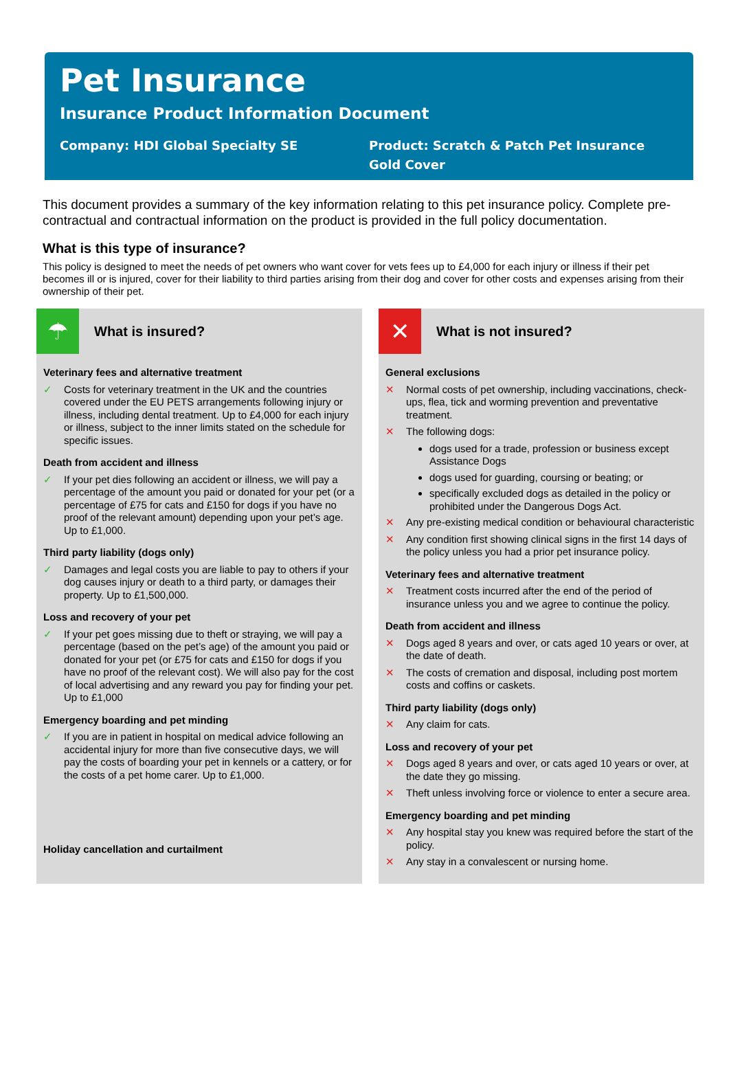Pet Insurance
Insurance Product Information Document
Company: HDI Global Specialty SE
Product: Scratch & Patch Pet Insurance
Gold Cover
This document provides a summary of the key information relating to this pet insurance policy. Complete pre-contractual and contractual information on the product is provided in the full policy documentation.
What is this type of insurance?
This policy is designed to meet the needs of pet owners who want cover for vets fees up to £4,000 for each injury or illness if their pet becomes ill or is injured, cover for their liability to third parties arising from their dog and cover for other costs and expenses arising from their ownership of their pet.
☂
What is insured?
Veterinary fees and alternative treatment
✓ Costs for veterinary treatment in the UK and the countries covered under the EU PETS arrangements following injury or illness, including dental treatment. Up to £4,000 for each injury or illness, subject to the inner limits stated on the schedule for specific issues.
Death from accident and illness
✓ If your pet dies following an accident or illness, we will pay a percentage of the amount you paid or donated for your pet (or a percentage of £75 for cats and £150 for dogs if you have no proof of the relevant amount) depending upon your pet’s age. Up to £1,000.
Third party liability (dogs only)
✓ Damages and legal costs you are liable to pay to others if your dog causes injury or death to a third party, or damages their property. Up to £1,500,000.
Loss and recovery of your pet
✓ If your pet goes missing due to theft or straying, we will pay a percentage (based on the pet’s age) of the amount you paid or donated for your pet (or £75 for cats and £150 for dogs if you have no proof of the relevant cost). We will also pay for the cost of local advertising and any reward you pay for finding your pet. Up to £1,000
Emergency boarding and pet minding
✓ If you are in patient in hospital on medical advice following an accidental injury for more than five consecutive days, we will pay the costs of boarding your pet in kennels or a cattery, or for the costs of a pet home carer. Up to £1,000.
Holiday cancellation and curtailment
✕
What is not insured?
General exclusions
✕ Normal costs of pet ownership, including vaccinations, check-ups, flea, tick and worming prevention and preventative treatment.
✕ The following dogs:
dogs used for a trade, profession or business except Assistance Dogs
dogs used for guarding, coursing or beating; or
specifically excluded dogs as detailed in the policy or prohibited under the Dangerous Dogs Act.
✕ Any pre-existing medical condition or behavioural characteristic
✕ Any condition first showing clinical signs in the first 14 days of the policy unless you had a prior pet insurance policy.
Veterinary fees and alternative treatment
✕ Treatment costs incurred after the end of the period of insurance unless you and we agree to continue the policy.
Death from accident and illness
✕ Dogs aged 8 years and over, or cats aged 10 years or over, at the date of death.
✕ The costs of cremation and disposal, including post mortem costs and coffins or caskets.
Third party liability (dogs only)
✕ Any claim for cats.
Loss and recovery of your pet
✕ Dogs aged 8 years and over, or cats aged 10 years or over, at the date they go missing.
✕ Theft unless involving force or violence to enter a secure area.
Emergency boarding and pet minding
✕ Any hospital stay you knew was required before the start of the policy.
✕ Any stay in a convalescent or nursing home.